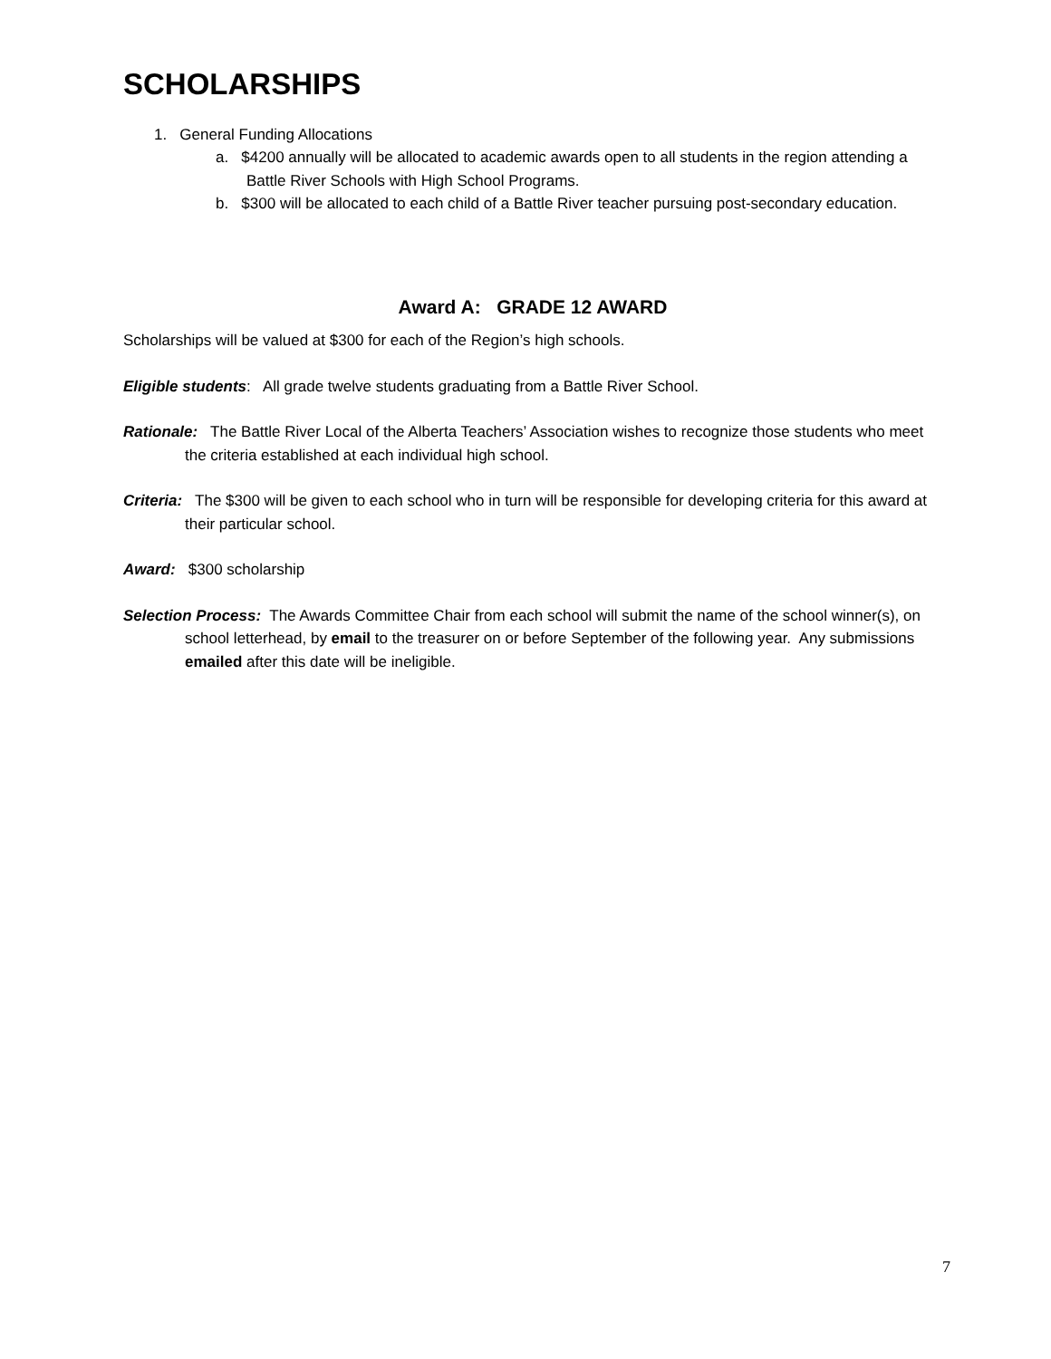SCHOLARSHIPS
1. General Funding Allocations
a. $4200 annually will be allocated to academic awards open to all students in the region attending a Battle River Schools with High School Programs.
b. $300 will be allocated to each child of a Battle River teacher pursuing post-secondary education.
Award A: GRADE 12 AWARD
Scholarships will be valued at $300 for each of the Region’s high schools.
Eligible students: All grade twelve students graduating from a Battle River School.
Rationale: The Battle River Local of the Alberta Teachers’ Association wishes to recognize those students who meet the criteria established at each individual high school.
Criteria: The $300 will be given to each school who in turn will be responsible for developing criteria for this award at their particular school.
Award: $300 scholarship
Selection Process: The Awards Committee Chair from each school will submit the name of the school winner(s), on school letterhead, by email to the treasurer on or before September of the following year. Any submissions emailed after this date will be ineligible.
7